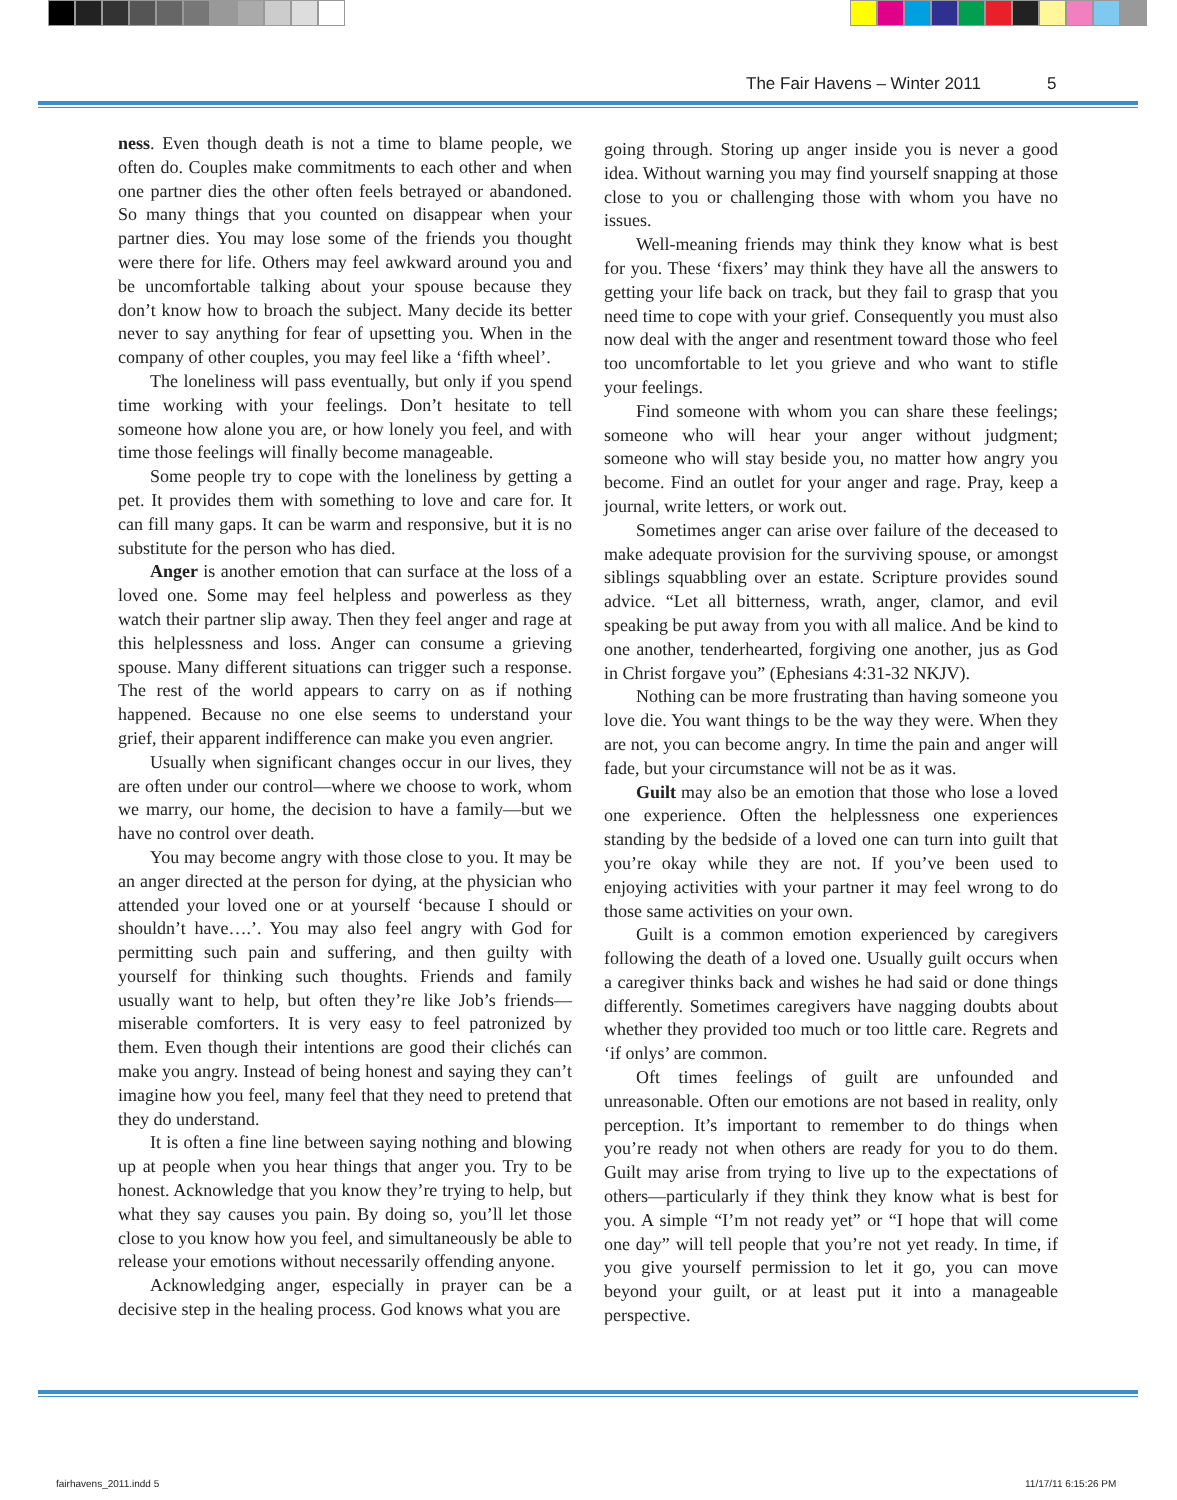The Fair Havens – Winter 2011 5
ness. Even though death is not a time to blame people, we often do. Couples make commitments to each other and when one partner dies the other often feels betrayed or abandoned. So many things that you counted on disappear when your partner dies. You may lose some of the friends you thought were there for life. Others may feel awkward around you and be uncomfortable talking about your spouse because they don’t know how to broach the subject. Many decide its better never to say anything for fear of upsetting you. When in the company of other couples, you may feel like a ‘fifth wheel’.
The loneliness will pass eventually, but only if you spend time working with your feelings. Don’t hesitate to tell someone how alone you are, or how lonely you feel, and with time those feelings will finally become manageable.
Some people try to cope with the loneliness by getting a pet. It provides them with something to love and care for. It can fill many gaps. It can be warm and responsive, but it is no substitute for the person who has died.
Anger is another emotion that can surface at the loss of a loved one. Some may feel helpless and powerless as they watch their partner slip away. Then they feel anger and rage at this helplessness and loss. Anger can consume a grieving spouse. Many different situations can trigger such a response. The rest of the world appears to carry on as if nothing happened. Because no one else seems to understand your grief, their apparent indifference can make you even angrier.
Usually when significant changes occur in our lives, they are often under our control—where we choose to work, whom we marry, our home, the decision to have a family—but we have no control over death.
You may become angry with those close to you. It may be an anger directed at the person for dying, at the physician who attended your loved one or at yourself ‘because I should or shouldn’t have….’. You may also feel angry with God for permitting such pain and suffering, and then guilty with yourself for thinking such thoughts. Friends and family usually want to help, but often they’re like Job’s friends—miserable comforters. It is very easy to feel patronized by them. Even though their intentions are good their clichés can make you angry. Instead of being honest and saying they can’t imagine how you feel, many feel that they need to pretend that they do understand.
It is often a fine line between saying nothing and blowing up at people when you hear things that anger you. Try to be honest. Acknowledge that you know they’re trying to help, but what they say causes you pain. By doing so, you’ll let those close to you know how you feel, and simultaneously be able to release your emotions without necessarily offending anyone.
Acknowledging anger, especially in prayer can be a decisive step in the healing process. God knows what you are
going through. Storing up anger inside you is never a good idea. Without warning you may find yourself snapping at those close to you or challenging those with whom you have no issues.
Well-meaning friends may think they know what is best for you. These ‘fixers’ may think they have all the answers to getting your life back on track, but they fail to grasp that you need time to cope with your grief. Consequently you must also now deal with the anger and resentment toward those who feel too uncomfortable to let you grieve and who want to stifle your feelings.
Find someone with whom you can share these feelings; someone who will hear your anger without judgment; someone who will stay beside you, no matter how angry you become. Find an outlet for your anger and rage. Pray, keep a journal, write letters, or work out.
Sometimes anger can arise over failure of the deceased to make adequate provision for the surviving spouse, or amongst siblings squabbling over an estate. Scripture provides sound advice. “Let all bitterness, wrath, anger, clamor, and evil speaking be put away from you with all malice. And be kind to one another, tenderhearted, forgiving one another, jus as God in Christ forgave you” (Ephesians 4:31-32 NKJV).
Nothing can be more frustrating than having someone you love die. You want things to be the way they were. When they are not, you can become angry. In time the pain and anger will fade, but your circumstance will not be as it was.
Guilt may also be an emotion that those who lose a loved one experience. Often the helplessness one experiences standing by the bedside of a loved one can turn into guilt that you’re okay while they are not. If you’ve been used to enjoying activities with your partner it may feel wrong to do those same activities on your own.
Guilt is a common emotion experienced by caregivers following the death of a loved one. Usually guilt occurs when a caregiver thinks back and wishes he had said or done things differently. Sometimes caregivers have nagging doubts about whether they provided too much or too little care. Regrets and ‘if onlys’ are common.
Oft times feelings of guilt are unfounded and unreasonable. Often our emotions are not based in reality, only perception. It’s important to remember to do things when you’re ready not when others are ready for you to do them. Guilt may arise from trying to live up to the expectations of others—particularly if they think they know what is best for you. A simple “I’m not ready yet” or “I hope that will come one day” will tell people that you’re not yet ready. In time, if you give yourself permission to let it go, you can move beyond your guilt, or at least put it into a manageable perspective.
fairhavens_2011.indd 5 11/17/11 6:15:26 PM